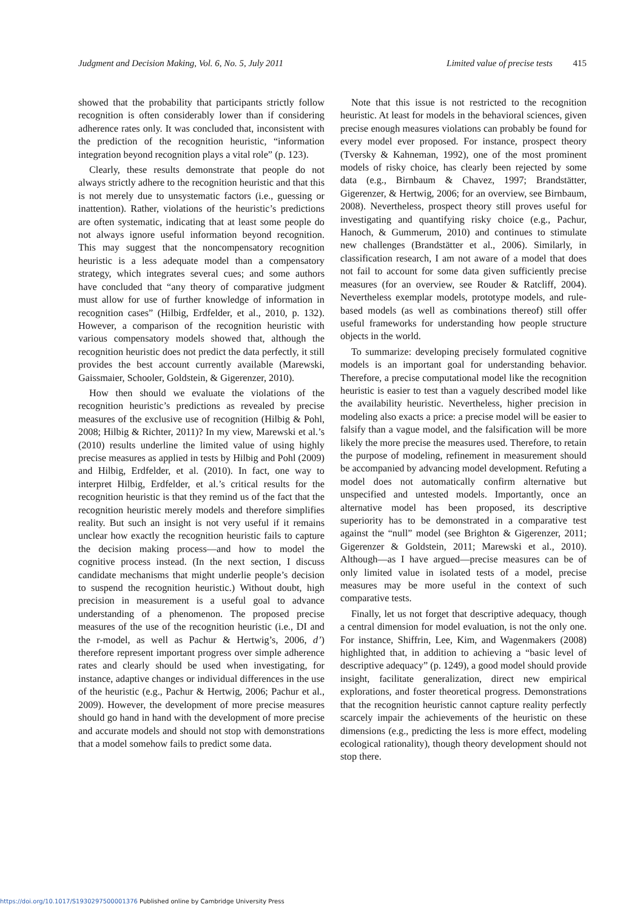Judgment and Decision Making, Vol. 6, No. 5, July 2011 Limited value of precise tests 415
showed that the probability that participants strictly follow recognition is often considerably lower than if considering adherence rates only. It was concluded that, inconsistent with the prediction of the recognition heuristic, “information integration beyond recognition plays a vital role” (p. 123).
Clearly, these results demonstrate that people do not always strictly adhere to the recognition heuristic and that this is not merely due to unsystematic factors (i.e., guessing or inattention). Rather, violations of the heuristic’s predictions are often systematic, indicating that at least some people do not always ignore useful information beyond recognition. This may suggest that the noncompensatory recognition heuristic is a less adequate model than a compensatory strategy, which integrates several cues; and some authors have concluded that “any theory of comparative judgment must allow for use of further knowledge of information in recognition cases” (Hilbig, Erdfelder, et al., 2010, p. 132). However, a comparison of the recognition heuristic with various compensatory models showed that, although the recognition heuristic does not predict the data perfectly, it still provides the best account currently available (Marewski, Gaissmaier, Schooler, Goldstein, & Gigerenzer, 2010).
How then should we evaluate the violations of the recognition heuristic’s predictions as revealed by precise measures of the exclusive use of recognition (Hilbig & Pohl, 2008; Hilbig & Richter, 2011)? In my view, Marewski et al.’s (2010) results underline the limited value of using highly precise measures as applied in tests by Hilbig and Pohl (2009) and Hilbig, Erdfelder, et al. (2010). In fact, one way to interpret Hilbig, Erdfelder, et al.’s critical results for the recognition heuristic is that they remind us of the fact that the recognition heuristic merely models and therefore simplifies reality. But such an insight is not very useful if it remains unclear how exactly the recognition heuristic fails to capture the decision making process—and how to model the cognitive process instead. (In the next section, I discuss candidate mechanisms that might underlie people’s decision to suspend the recognition heuristic.) Without doubt, high precision in measurement is a useful goal to advance understanding of a phenomenon. The proposed precise measures of the use of the recognition heuristic (i.e., DI and the r-model, as well as Pachur & Hertwig’s, 2006, d’) therefore represent important progress over simple adherence rates and clearly should be used when investigating, for instance, adaptive changes or individual differences in the use of the heuristic (e.g., Pachur & Hertwig, 2006; Pachur et al., 2009). However, the development of more precise measures should go hand in hand with the development of more precise and accurate models and should not stop with demonstrations that a model somehow fails to predict some data.
Note that this issue is not restricted to the recognition heuristic. At least for models in the behavioral sciences, given precise enough measures violations can probably be found for every model ever proposed. For instance, prospect theory (Tversky & Kahneman, 1992), one of the most prominent models of risky choice, has clearly been rejected by some data (e.g., Birnbaum & Chavez, 1997; Brandstätter, Gigerenzer, & Hertwig, 2006; for an overview, see Birnbaum, 2008). Nevertheless, prospect theory still proves useful for investigating and quantifying risky choice (e.g., Pachur, Hanoch, & Gummerum, 2010) and continues to stimulate new challenges (Brandstätter et al., 2006). Similarly, in classification research, I am not aware of a model that does not fail to account for some data given sufficiently precise measures (for an overview, see Rouder & Ratcliff, 2004). Nevertheless exemplar models, prototype models, and rule-based models (as well as combinations thereof) still offer useful frameworks for understanding how people structure objects in the world.
To summarize: developing precisely formulated cognitive models is an important goal for understanding behavior. Therefore, a precise computational model like the recognition heuristic is easier to test than a vaguely described model like the availability heuristic. Nevertheless, higher precision in modeling also exacts a price: a precise model will be easier to falsify than a vague model, and the falsification will be more likely the more precise the measures used. Therefore, to retain the purpose of modeling, refinement in measurement should be accompanied by advancing model development. Refuting a model does not automatically confirm alternative but unspecified and untested models. Importantly, once an alternative model has been proposed, its descriptive superiority has to be demonstrated in a comparative test against the “null” model (see Brighton & Gigerenzer, 2011; Gigerenzer & Goldstein, 2011; Marewski et al., 2010). Although—as I have argued—precise measures can be of only limited value in isolated tests of a model, precise measures may be more useful in the context of such comparative tests.
Finally, let us not forget that descriptive adequacy, though a central dimension for model evaluation, is not the only one. For instance, Shiffrin, Lee, Kim, and Wagenmakers (2008) highlighted that, in addition to achieving a “basic level of descriptive adequacy” (p. 1249), a good model should provide insight, facilitate generalization, direct new empirical explorations, and foster theoretical progress. Demonstrations that the recognition heuristic cannot capture reality perfectly scarcely impair the achievements of the heuristic on these dimensions (e.g., predicting the less is more effect, modeling ecological rationality), though theory development should not stop there.
https://doi.org/10.1017/S1930297500001376 Published online by Cambridge University Press